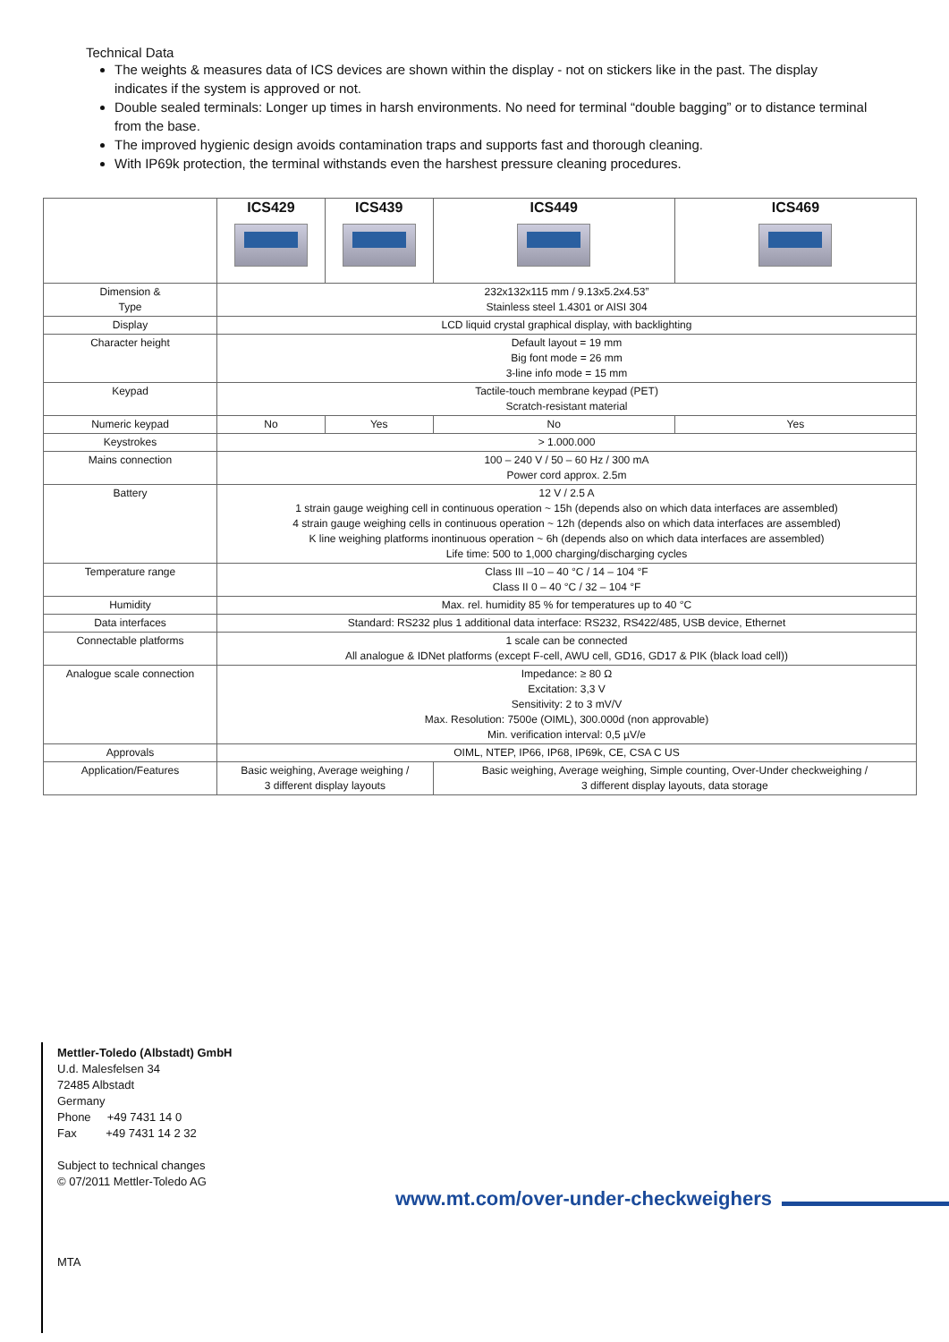Technical Data
The weights & measures data of ICS devices are shown within the display - not on stickers like in the past. The display indicates if the system is approved or not.
Double sealed terminals: Longer up times in harsh environments. No need for terminal “double bagging” or to distance terminal from the base.
The improved hygienic design avoids contamination traps and supports fast and thorough cleaning.
With IP69k protection, the terminal withstands even the harshest pressure cleaning procedures.
| | ICS429 | ICS439 | ICS449 | ICS469 |
| --- | --- | --- | --- | --- |
| Dimension & Type | 232x132x115 mm / 9.13x5.2x4.53” Stainless steel 1.4301 or AISI 304 | | | |
| Display | LCD liquid crystal graphical display, with backlighting | | | |
| Character height | Default layout = 19 mm Big font mode = 26 mm 3-line info mode = 15 mm | | | |
| Keypad | Tactile-touch membrane keypad (PET) Scratch-resistant material | | | |
| Numeric keypad | No | Yes | No | Yes |
| Keystrokes | > 1.000.000 | | | |
| Mains connection | 100 – 240 V / 50 – 60 Hz / 300 mA Power cord approx. 2.5m | | | |
| Battery | 12 V / 2.5 A 1 strain gauge weighing cell in continuous operation ~ 15h (depends also on which data interfaces are assembled) 4 strain gauge weighing cells in continuous operation ~ 12h (depends also on which data interfaces are assembled) K line weighing platforms inontinuous operation ~ 6h (depends also on which data interfaces are assembled) Life time: 500 to 1,000 charging/discharging cycles | | | |
| Temperature range | Class III –10 – 40 °C / 14 – 104 °F Class II 0 – 40 °C / 32 – 104 °F | | | |
| Humidity | Max. rel. humidity 85 % for temperatures up to 40 °C | | | |
| Data interfaces | Standard: RS232 plus 1 additional data interface: RS232, RS422/485, USB device, Ethernet | | | |
| Connectable platforms | 1 scale can be connected All analogue & IDNet platforms (except F-cell, AWU cell, GD16, GD17 & PIK (black load cell)) | | | |
| Analogue scale connection | Impedance: ≥ 80 Ω Excitation: 3,3 V Sensitivity: 2 to 3 mV/V Max. Resolution: 7500e (OIML), 300.000d (non approvable) Min. verification interval: 0,5 µV/e | | | |
| Approvals | OIML, NTEP, IP66, IP68, IP69k, CE, CSA C US | | | |
| Application/Features | Basic weighing, Average weighing / 3 different display layouts | | Basic weighing, Average weighing, Simple counting, Over-Under checkweighing / 3 different display layouts, data storage | |
Mettler-Toledo (Albstadt) GmbH
U.d. Malesfelsen 34
72485 Albstadt
Germany
Phone +49 7431 14 0
Fax +49 7431 14 2 32
Subject to technical changes
© 07/2011 Mettler-Toledo AG
MTA
www.mt.com/over-under-checkweighers